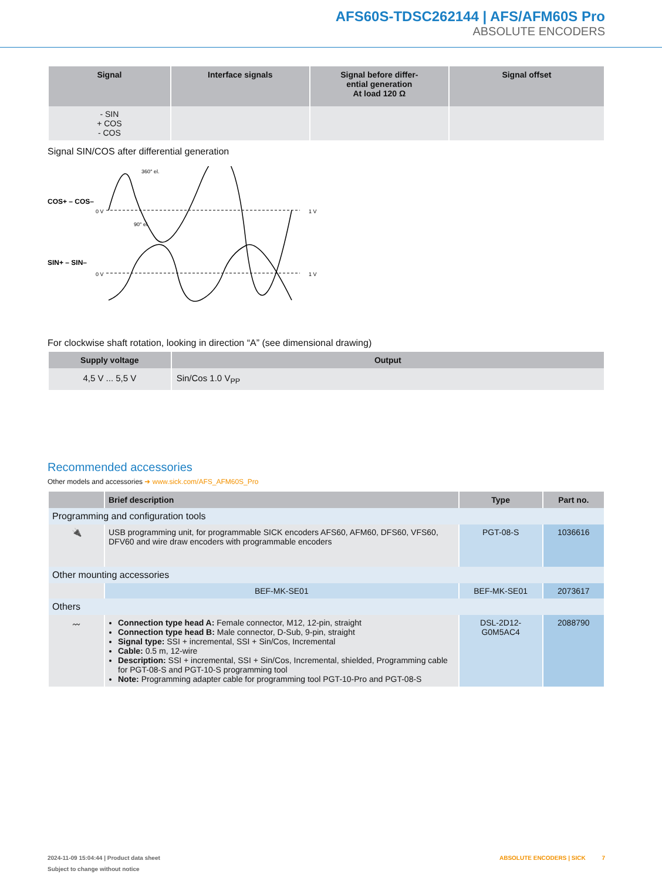AFS60S-TDSC262144 | AFS/AFM60S Pro
ABSOLUTE ENCODERS
| Signal | Interface signals | Signal before differ- ential generation At load 120 Ω | Signal offset |
| --- | --- | --- | --- |
| - SIN + COS - COS | | | |
Signal SIN/COS after differential generation
COS+ – COS–
SIN+ – SIN–
0 V
0 V
1 V
1 V
360° el.
90° el.
For clockwise shaft rotation, looking in direction “A” (see dimensional drawing)
| Supply voltage | Output |
| --- | --- |
| 4,5 V ... 5,5 V | Sin/Cos 1.0 V<sub>PP</sub> |
Recommended accessories
Other models and accessories ➜ www.sick.com/AFS_AFM60S_Pro
| | Brief description | Type | Part no. |
| --- | --- | --- | --- |
| Programming and configuration tools | | | |
| 🔌 | USB programming unit, for programmable SICK encoders AFS60, AFM60, DFS60, VFS60, DFV60 and wire draw encoders with programmable encoders | PGT-08-S | 1036616 |
| Other mounting accessories | | | |
| | BEF-MK-SE01 | BEF-MK-SE01 | 2073617 |
| Others | | | |
| 〰 | Connection type head A: Female connector, M12, 12-pin, straight Connection type head B: Male connector, D-Sub, 9-pin, straight Signal type: SSI + incremental, SSI + Sin/Cos, Incremental Cable: 0.5 m, 12-wire Description: SSI + incremental, SSI + Sin/Cos, Incremental, shielded, Programming cable for PGT-08-S and PGT-10-S programming tool Note: Programming adapter cable for programming tool PGT-10-Pro and PGT-08-S | DSL-2D12-G0M5AC4 | 2088790 |
2024-11-09 15:04:44 | Product data sheet ABSOLUTE ENCODERS | SICK 7
Subject to change without notice